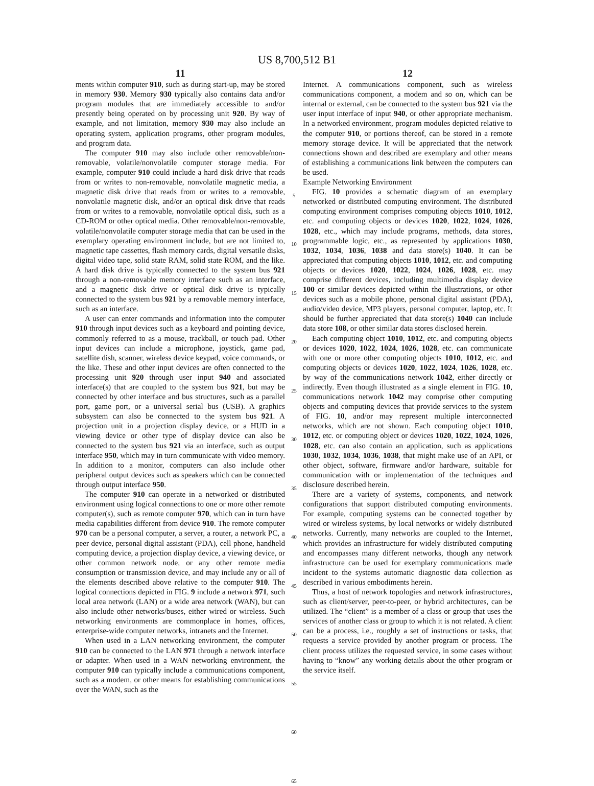US 8,700,512 B1
11
ments within computer 910, such as during start-up, may be stored in memory 930. Memory 930 typically also contains data and/or program modules that are immediately accessible to and/or presently being operated on by processing unit 920. By way of example, and not limitation, memory 930 may also include an operating system, application programs, other program modules, and program data.
The computer 910 may also include other removable/non-removable, volatile/nonvolatile computer storage media. For example, computer 910 could include a hard disk drive that reads from or writes to non-removable, nonvolatile magnetic media, a magnetic disk drive that reads from or writes to a removable, nonvolatile magnetic disk, and/or an optical disk drive that reads from or writes to a removable, nonvolatile optical disk, such as a CD-ROM or other optical media. Other removable/non-removable, volatile/nonvolatile computer storage media that can be used in the exemplary operating environment include, but are not limited to, magnetic tape cassettes, flash memory cards, digital versatile disks, digital video tape, solid state RAM, solid state ROM, and the like. A hard disk drive is typically connected to the system bus 921 through a non-removable memory interface such as an interface, and a magnetic disk drive or optical disk drive is typically connected to the system bus 921 by a removable memory interface, such as an interface.
A user can enter commands and information into the computer 910 through input devices such as a keyboard and pointing device, commonly referred to as a mouse, trackball, or touch pad. Other input devices can include a microphone, joystick, game pad, satellite dish, scanner, wireless device keypad, voice commands, or the like. These and other input devices are often connected to the processing unit 920 through user input 940 and associated interface(s) that are coupled to the system bus 921, but may be connected by other interface and bus structures, such as a parallel port, game port, or a universal serial bus (USB). A graphics subsystem can also be connected to the system bus 921. A projection unit in a projection display device, or a HUD in a viewing device or other type of display device can also be connected to the system bus 921 via an interface, such as output interface 950, which may in turn communicate with video memory. In addition to a monitor, computers can also include other peripheral output devices such as speakers which can be connected through output interface 950.
The computer 910 can operate in a networked or distributed environment using logical connections to one or more other remote computer(s), such as remote computer 970, which can in turn have media capabilities different from device 910. The remote computer 970 can be a personal computer, a server, a router, a network PC, a peer device, personal digital assistant (PDA), cell phone, handheld computing device, a projection display device, a viewing device, or other common network node, or any other remote media consumption or transmission device, and may include any or all of the elements described above relative to the computer 910. The logical connections depicted in FIG. 9 include a network 971, such local area network (LAN) or a wide area network (WAN), but can also include other networks/buses, either wired or wireless. Such networking environments are commonplace in homes, offices, enterprise-wide computer networks, intranets and the Internet.
When used in a LAN networking environment, the computer 910 can be connected to the LAN 971 through a network interface or adapter. When used in a WAN networking environment, the computer 910 can typically include a communications component, such as a modem, or other means for establishing communications over the WAN, such as the
5
10
15
20
25
30
35
40
45
50
55
60
65
12
Internet. A communications component, such as wireless communications component, a modem and so on, which can be internal or external, can be connected to the system bus 921 via the user input interface of input 940, or other appropriate mechanism. In a networked environment, program modules depicted relative to the computer 910, or portions thereof, can be stored in a remote memory storage device. It will be appreciated that the network connections shown and described are exemplary and other means of establishing a communications link between the computers can be used.
Example Networking Environment
FIG. 10 provides a schematic diagram of an exemplary networked or distributed computing environment. The distributed computing environment comprises computing objects 1010, 1012, etc. and computing objects or devices 1020, 1022, 1024, 1026, 1028, etc., which may include programs, methods, data stores, programmable logic, etc., as represented by applications 1030, 1032, 1034, 1036, 1038 and data store(s) 1040. It can be appreciated that computing objects 1010, 1012, etc. and computing objects or devices 1020, 1022, 1024, 1026, 1028, etc. may comprise different devices, including multimedia display device 100 or similar devices depicted within the illustrations, or other devices such as a mobile phone, personal digital assistant (PDA), audio/video device, MP3 players, personal computer, laptop, etc. It should be further appreciated that data store(s) 1040 can include data store 108, or other similar data stores disclosed herein.
Each computing object 1010, 1012, etc. and computing objects or devices 1020, 1022, 1024, 1026, 1028, etc. can communicate with one or more other computing objects 1010, 1012, etc. and computing objects or devices 1020, 1022, 1024, 1026, 1028, etc. by way of the communications network 1042, either directly or indirectly. Even though illustrated as a single element in FIG. 10, communications network 1042 may comprise other computing objects and computing devices that provide services to the system of FIG. 10, and/or may represent multiple interconnected networks, which are not shown. Each computing object 1010, 1012, etc. or computing object or devices 1020, 1022, 1024, 1026, 1028, etc. can also contain an application, such as applications 1030, 1032, 1034, 1036, 1038, that might make use of an API, or other object, software, firmware and/or hardware, suitable for communication with or implementation of the techniques and disclosure described herein.
There are a variety of systems, components, and network configurations that support distributed computing environments. For example, computing systems can be connected together by wired or wireless systems, by local networks or widely distributed networks. Currently, many networks are coupled to the Internet, which provides an infrastructure for widely distributed computing and encompasses many different networks, though any network infrastructure can be used for exemplary communications made incident to the systems automatic diagnostic data collection as described in various embodiments herein.
Thus, a host of network topologies and network infrastructures, such as client/server, peer-to-peer, or hybrid architectures, can be utilized. The “client” is a member of a class or group that uses the services of another class or group to which it is not related. A client can be a process, i.e., roughly a set of instructions or tasks, that requests a service provided by another program or process. The client process utilizes the requested service, in some cases without having to “know” any working details about the other program or the service itself.